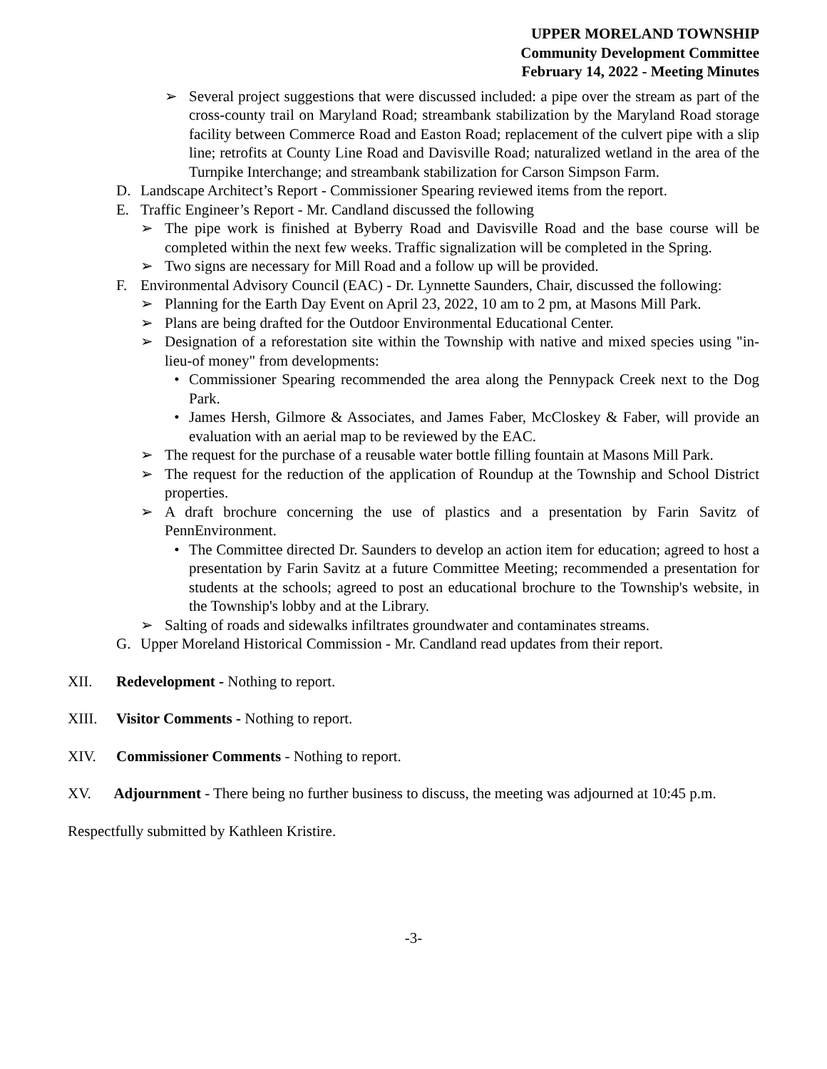UPPER MORELAND TOWNSHIP
Community Development Committee
February 14, 2022 - Meeting Minutes
➢ Several project suggestions that were discussed included: a pipe over the stream as part of the cross-county trail on Maryland Road; streambank stabilization by the Maryland Road storage facility between Commerce Road and Easton Road; replacement of the culvert pipe with a slip line; retrofits at County Line Road and Davisville Road; naturalized wetland in the area of the Turnpike Interchange; and streambank stabilization for Carson Simpson Farm.
D. Landscape Architect’s Report - Commissioner Spearing reviewed items from the report.
E. Traffic Engineer’s Report - Mr. Candland discussed the following
➢ The pipe work is finished at Byberry Road and Davisville Road and the base course will be completed within the next few weeks. Traffic signalization will be completed in the Spring.
➢ Two signs are necessary for Mill Road and a follow up will be provided.
F. Environmental Advisory Council (EAC) - Dr. Lynnette Saunders, Chair, discussed the following:
➢ Planning for the Earth Day Event on April 23, 2022, 10 am to 2 pm, at Masons Mill Park.
➢ Plans are being drafted for the Outdoor Environmental Educational Center.
➢ Designation of a reforestation site within the Township with native and mixed species using "in-lieu-of money" from developments:
• Commissioner Spearing recommended the area along the Pennypack Creek next to the Dog Park.
• James Hersh, Gilmore & Associates, and James Faber, McCloskey & Faber, will provide an evaluation with an aerial map to be reviewed by the EAC.
➢ The request for the purchase of a reusable water bottle filling fountain at Masons Mill Park.
➢ The request for the reduction of the application of Roundup at the Township and School District properties.
➢ A draft brochure concerning the use of plastics and a presentation by Farin Savitz of PennEnvironment.
• The Committee directed Dr. Saunders to develop an action item for education; agreed to host a presentation by Farin Savitz at a future Committee Meeting; recommended a presentation for students at the schools; agreed to post an educational brochure to the Township's website, in the Township's lobby and at the Library.
➢ Salting of roads and sidewalks infiltrates groundwater and contaminates streams.
G. Upper Moreland Historical Commission - Mr. Candland read updates from their report.
XII. Redevelopment - Nothing to report.
XIII. Visitor Comments - Nothing to report.
XIV. Commissioner Comments - Nothing to report.
XV. Adjournment - There being no further business to discuss, the meeting was adjourned at 10:45 p.m.
Respectfully submitted by Kathleen Kristire.
-3-